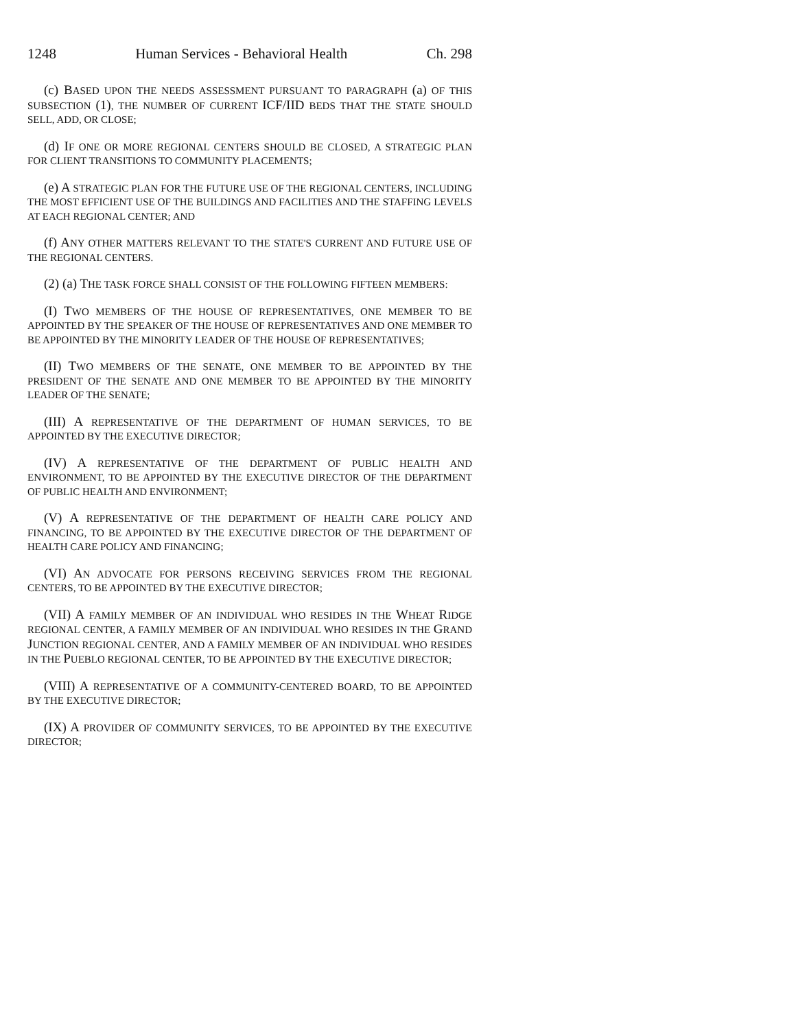1248 Human Services - Behavioral Health Ch. 298
(c) BASED UPON THE NEEDS ASSESSMENT PURSUANT TO PARAGRAPH (a) OF THIS SUBSECTION (1), THE NUMBER OF CURRENT ICF/IID BEDS THAT THE STATE SHOULD SELL, ADD, OR CLOSE;
(d) IF ONE OR MORE REGIONAL CENTERS SHOULD BE CLOSED, A STRATEGIC PLAN FOR CLIENT TRANSITIONS TO COMMUNITY PLACEMENTS;
(e) A STRATEGIC PLAN FOR THE FUTURE USE OF THE REGIONAL CENTERS, INCLUDING THE MOST EFFICIENT USE OF THE BUILDINGS AND FACILITIES AND THE STAFFING LEVELS AT EACH REGIONAL CENTER; AND
(f) ANY OTHER MATTERS RELEVANT TO THE STATE'S CURRENT AND FUTURE USE OF THE REGIONAL CENTERS.
(2) (a) THE TASK FORCE SHALL CONSIST OF THE FOLLOWING FIFTEEN MEMBERS:
(I) TWO MEMBERS OF THE HOUSE OF REPRESENTATIVES, ONE MEMBER TO BE APPOINTED BY THE SPEAKER OF THE HOUSE OF REPRESENTATIVES AND ONE MEMBER TO BE APPOINTED BY THE MINORITY LEADER OF THE HOUSE OF REPRESENTATIVES;
(II) TWO MEMBERS OF THE SENATE, ONE MEMBER TO BE APPOINTED BY THE PRESIDENT OF THE SENATE AND ONE MEMBER TO BE APPOINTED BY THE MINORITY LEADER OF THE SENATE;
(III) A REPRESENTATIVE OF THE DEPARTMENT OF HUMAN SERVICES, TO BE APPOINTED BY THE EXECUTIVE DIRECTOR;
(IV) A REPRESENTATIVE OF THE DEPARTMENT OF PUBLIC HEALTH AND ENVIRONMENT, TO BE APPOINTED BY THE EXECUTIVE DIRECTOR OF THE DEPARTMENT OF PUBLIC HEALTH AND ENVIRONMENT;
(V) A REPRESENTATIVE OF THE DEPARTMENT OF HEALTH CARE POLICY AND FINANCING, TO BE APPOINTED BY THE EXECUTIVE DIRECTOR OF THE DEPARTMENT OF HEALTH CARE POLICY AND FINANCING;
(VI) AN ADVOCATE FOR PERSONS RECEIVING SERVICES FROM THE REGIONAL CENTERS, TO BE APPOINTED BY THE EXECUTIVE DIRECTOR;
(VII) A FAMILY MEMBER OF AN INDIVIDUAL WHO RESIDES IN THE WHEAT RIDGE REGIONAL CENTER, A FAMILY MEMBER OF AN INDIVIDUAL WHO RESIDES IN THE GRAND JUNCTION REGIONAL CENTER, AND A FAMILY MEMBER OF AN INDIVIDUAL WHO RESIDES IN THE PUEBLO REGIONAL CENTER, TO BE APPOINTED BY THE EXECUTIVE DIRECTOR;
(VIII) A REPRESENTATIVE OF A COMMUNITY-CENTERED BOARD, TO BE APPOINTED BY THE EXECUTIVE DIRECTOR;
(IX) A PROVIDER OF COMMUNITY SERVICES, TO BE APPOINTED BY THE EXECUTIVE DIRECTOR;